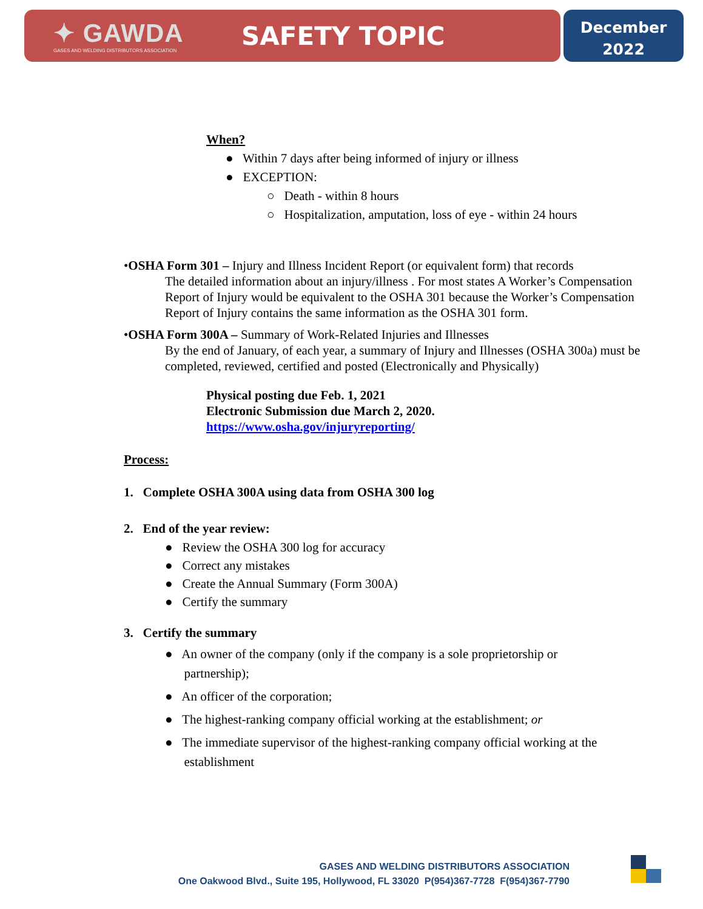✦ GAWDA
GASES AND WELDING DISTRIBUTORS ASSOCIATION
SAFETY TOPIC
December
2022
When?
● Within 7 days after being informed of injury or illness
● EXCEPTION:
○ Death - within 8 hours
○ Hospitalization, amputation, loss of eye - within 24 hours
•OSHA Form 301 – Injury and Illness Incident Report (or equivalent form) that records
The detailed information about an injury/illness . For most states A Worker’s Compensation Report of Injury would be equivalent to the OSHA 301 because the Worker’s Compensation Report of Injury contains the same information as the OSHA 301 form.
•OSHA Form 300A – Summary of Work-Related Injuries and Illnesses
By the end of January, of each year, a summary of Injury and Illnesses (OSHA 300a) must be completed, reviewed, certified and posted (Electronically and Physically)
Physical posting due Feb. 1, 2021
Electronic Submission due March 2, 2020.
https://www.osha.gov/injuryreporting/
Process:
1. Complete OSHA 300A using data from OSHA 300 log
2. End of the year review:
● Review the OSHA 300 log for accuracy
● Correct any mistakes
● Create the Annual Summary (Form 300A)
● Certify the summary
3. Certify the summary
● An owner of the company (only if the company is a sole proprietorship or
partnership);
● An officer of the corporation;
● The highest-ranking company official working at the establishment; or
● The immediate supervisor of the highest-ranking company official working at the
establishment
GASES AND WELDING DISTRIBUTORS ASSOCIATION
One Oakwood Blvd., Suite 195, Hollywood, FL 33020 P(954)367-7728 F(954)367-7790